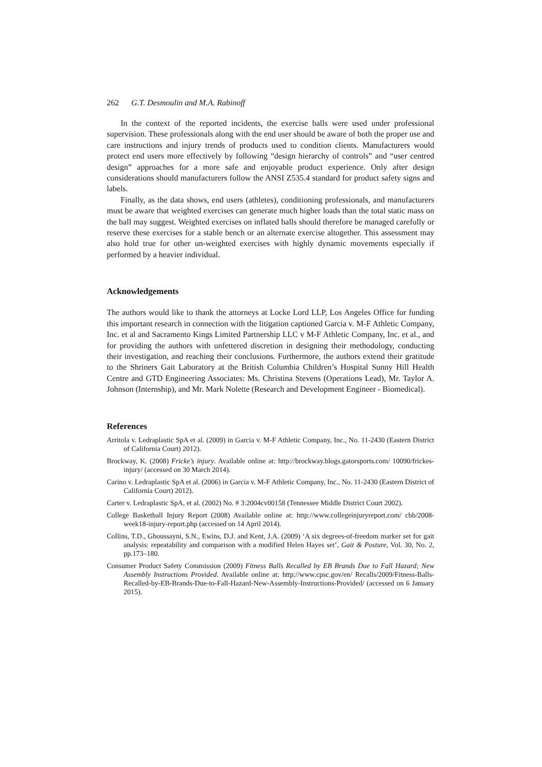262 G.T. Desmoulin and M.A. Rabinoff
In the context of the reported incidents, the exercise balls were used under professional supervision. These professionals along with the end user should be aware of both the proper use and care instructions and injury trends of products used to condition clients. Manufacturers would protect end users more effectively by following “design hierarchy of controls” and “user centred design” approaches for a more safe and enjoyable product experience. Only after design considerations should manufacturers follow the ANSI Z535.4 standard for product safety signs and labels.
Finally, as the data shows, end users (athletes), conditioning professionals, and manufacturers must be aware that weighted exercises can generate much higher loads than the total static mass on the ball may suggest. Weighted exercises on inflated balls should therefore be managed carefully or reserve these exercises for a stable bench or an alternate exercise altogether. This assessment may also hold true for other un-weighted exercises with highly dynamic movements especially if performed by a heavier individual.
Acknowledgements
The authors would like to thank the attorneys at Locke Lord LLP, Los Angeles Office for funding this important research in connection with the litigation captioned Garcia v. M-F Athletic Company, Inc. et al and Sacramento Kings Limited Partnership LLC v M-F Athletic Company, Inc. et al., and for providing the authors with unfettered discretion in designing their methodology, conducting their investigation, and reaching their conclusions. Furthermore, the authors extend their gratitude to the Shriners Gait Laboratory at the British Columbia Children’s Hospital Sunny Hill Health Centre and GTD Engineering Associates: Ms. Christina Stevens (Operations Lead), Mr. Taylor A. Johnson (Internship), and Mr. Mark Nolette (Research and Development Engineer - Biomedical).
References
Arritola v. Ledraplastic SpA et al. (2009) in Garcia v. M-F Athletic Company, Inc., No. 11-2430 (Eastern District of California Court) 2012).
Brockway, K. (2008) Fricke’s injury. Available online at: http://brockway.blogs.gatorsports.com/ 10090/frickes-injury/ (accessed on 30 March 2014).
Carino v. Ledraplastic SpA et al. (2006) in Garcia v. M-F Athletic Company, Inc., No. 11-2430 (Eastern District of California Court) 2012).
Carter v. Ledraplastic SpA, et al. (2002) No. # 3:2004cv00158 (Tennessee Middle District Court 2002).
College Basketball Injury Report (2008) Available online at: http://www.collegeinjuryreport.com/ cbb/2008-week18-injury-report.php (accessed on 14 April 2014).
Collins, T.D., Ghoussayni, S.N., Ewins, D.J. and Kent, J.A. (2009) ‘A six degrees-of-freedom marker set for gait analysis: repeatability and comparison with a modified Helen Hayes set’, Gait & Posture, Vol. 30, No. 2, pp.173–180.
Consumer Product Safety Commission (2009) Fitness Balls Recalled by EB Brands Due to Fall Hazard; New Assembly Instructions Provided. Available online at: http://www.cpsc.gov/en/ Recalls/2009/Fitness-Balls-Recalled-by-EB-Brands-Due-to-Fall-Hazard-New-Assembly-Instructions-Provided/ (accessed on 6 January 2015).